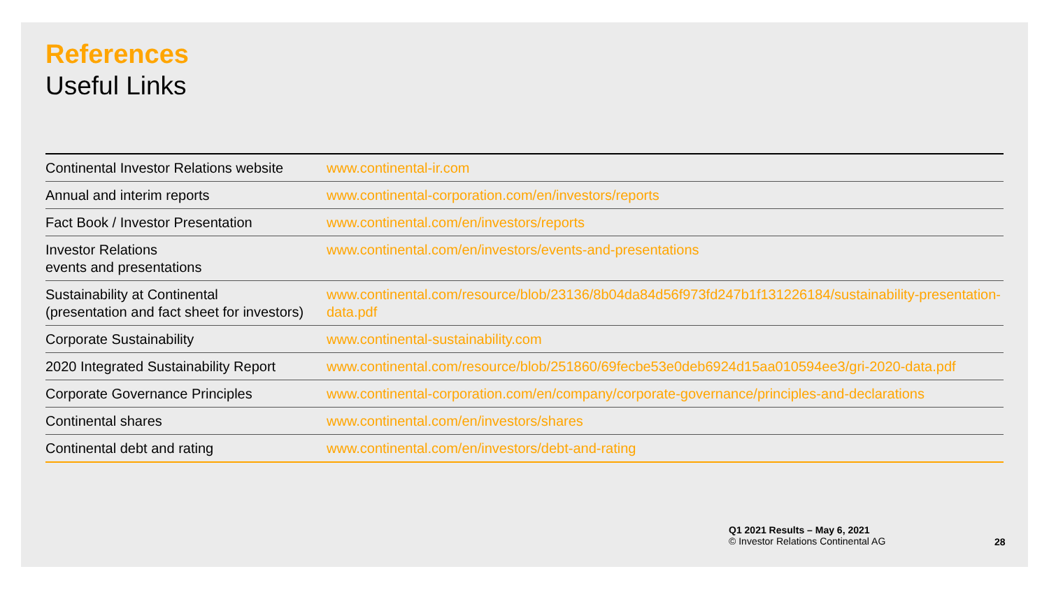References
Useful Links
| Continental Investor Relations website | www.continental-ir.com |
| Annual and interim reports | www.continental-corporation.com/en/investors/reports |
| Fact Book / Investor Presentation | www.continental.com/en/investors/reports |
| Investor Relations events and presentations | www.continental.com/en/investors/events-and-presentations |
| Sustainability at Continental (presentation and fact sheet for investors) | www.continental.com/resource/blob/23136/8b04da84d56f973fd247b1f131226184/sustainability-presentation-data.pdf |
| Corporate Sustainability | www.continental-sustainability.com |
| 2020 Integrated Sustainability Report | www.continental.com/resource/blob/251860/69fecbe53e0deb6924d15aa010594ee3/gri-2020-data.pdf |
| Corporate Governance Principles | www.continental-corporation.com/en/company/corporate-governance/principles-and-declarations |
| Continental shares | www.continental.com/en/investors/shares |
| Continental debt and rating | www.continental.com/en/investors/debt-and-rating |
Q1 2021 Results – May 6, 2021
© Investor Relations Continental AG
28